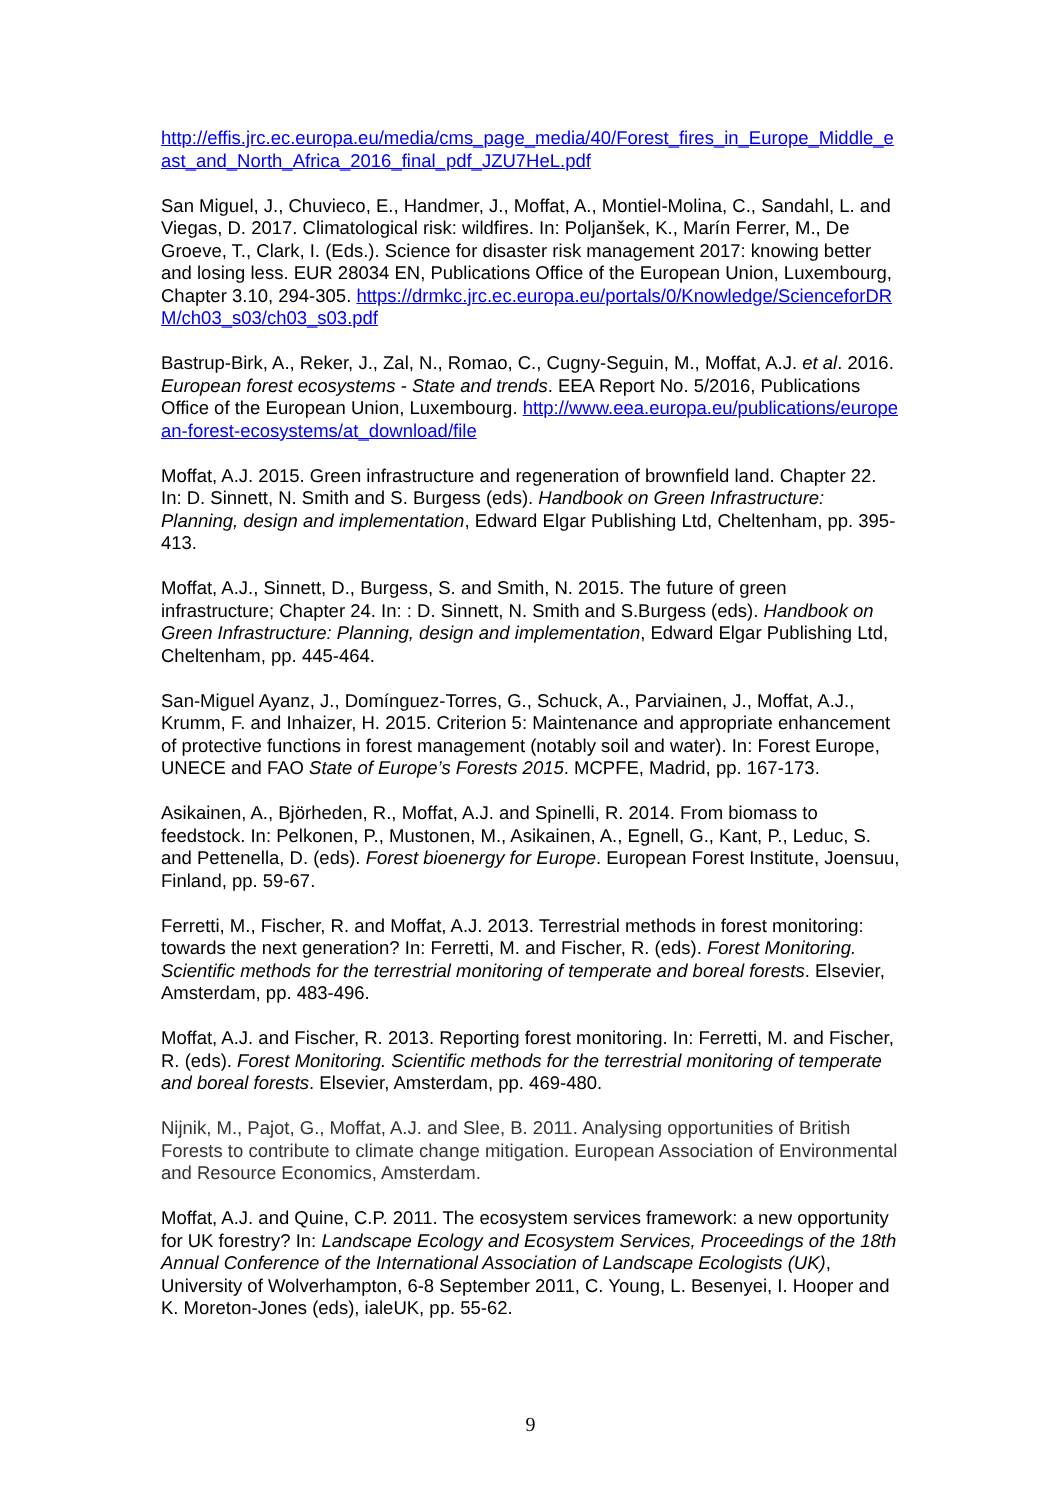http://effis.jrc.ec.europa.eu/media/cms_page_media/40/Forest_fires_in_Europe_Middle_east_and_North_Africa_2016_final_pdf_JZU7HeL.pdf
San Miguel, J., Chuvieco, E., Handmer, J., Moffat, A., Montiel-Molina, C., Sandahl, L. and Viegas, D. 2017. Climatological risk: wildfires. In: Poljanšek, K., Marín Ferrer, M., De Groeve, T., Clark, I. (Eds.). Science for disaster risk management 2017: knowing better and losing less. EUR 28034 EN, Publications Office of the European Union, Luxembourg, Chapter 3.10, 294-305. https://drmkc.jrc.ec.europa.eu/portals/0/Knowledge/ScienceforDRM/ch03_s03/ch03_s03.pdf
Bastrup-Birk, A., Reker, J., Zal, N., Romao, C., Cugny-Seguin, M., Moffat, A.J. et al. 2016. European forest ecosystems - State and trends. EEA Report No. 5/2016, Publications Office of the European Union, Luxembourg. http://www.eea.europa.eu/publications/european-forest-ecosystems/at_download/file
Moffat, A.J. 2015. Green infrastructure and regeneration of brownfield land. Chapter 22. In: D. Sinnett, N. Smith and S. Burgess (eds). Handbook on Green Infrastructure: Planning, design and implementation, Edward Elgar Publishing Ltd, Cheltenham, pp. 395-413.
Moffat, A.J., Sinnett, D., Burgess, S. and Smith, N. 2015. The future of green infrastructure; Chapter 24. In: : D. Sinnett, N. Smith and S.Burgess (eds). Handbook on Green Infrastructure: Planning, design and implementation, Edward Elgar Publishing Ltd, Cheltenham, pp. 445-464.
San-Miguel Ayanz, J., Domínguez-Torres, G., Schuck, A., Parviainen, J., Moffat, A.J., Krumm, F. and Inhaizer, H. 2015. Criterion 5: Maintenance and appropriate enhancement of protective functions in forest management (notably soil and water). In: Forest Europe, UNECE and FAO State of Europe’s Forests 2015. MCPFE, Madrid, pp. 167-173.
Asikainen, A., Björheden, R., Moffat, A.J. and Spinelli, R. 2014. From biomass to feedstock. In: Pelkonen, P., Mustonen, M., Asikainen, A., Egnell, G., Kant, P., Leduc, S. and Pettenella, D. (eds). Forest bioenergy for Europe. European Forest Institute, Joensuu, Finland, pp. 59-67.
Ferretti, M., Fischer, R. and Moffat, A.J. 2013. Terrestrial methods in forest monitoring: towards the next generation? In: Ferretti, M. and Fischer, R. (eds). Forest Monitoring. Scientific methods for the terrestrial monitoring of temperate and boreal forests. Elsevier, Amsterdam, pp. 483-496.
Moffat, A.J. and Fischer, R. 2013. Reporting forest monitoring. In: Ferretti, M. and Fischer, R. (eds). Forest Monitoring. Scientific methods for the terrestrial monitoring of temperate and boreal forests. Elsevier, Amsterdam, pp. 469-480.
Nijnik, M., Pajot, G., Moffat, A.J. and Slee, B. 2011. Analysing opportunities of British Forests to contribute to climate change mitigation. European Association of Environmental and Resource Economics, Amsterdam.
Moffat, A.J. and Quine, C.P. 2011. The ecosystem services framework: a new opportunity for UK forestry? In: Landscape Ecology and Ecosystem Services, Proceedings of the 18th Annual Conference of the International Association of Landscape Ecologists (UK), University of Wolverhampton, 6-8 September 2011, C. Young, L. Besenyei, I. Hooper and K. Moreton-Jones (eds), ialeUK, pp. 55-62.
9